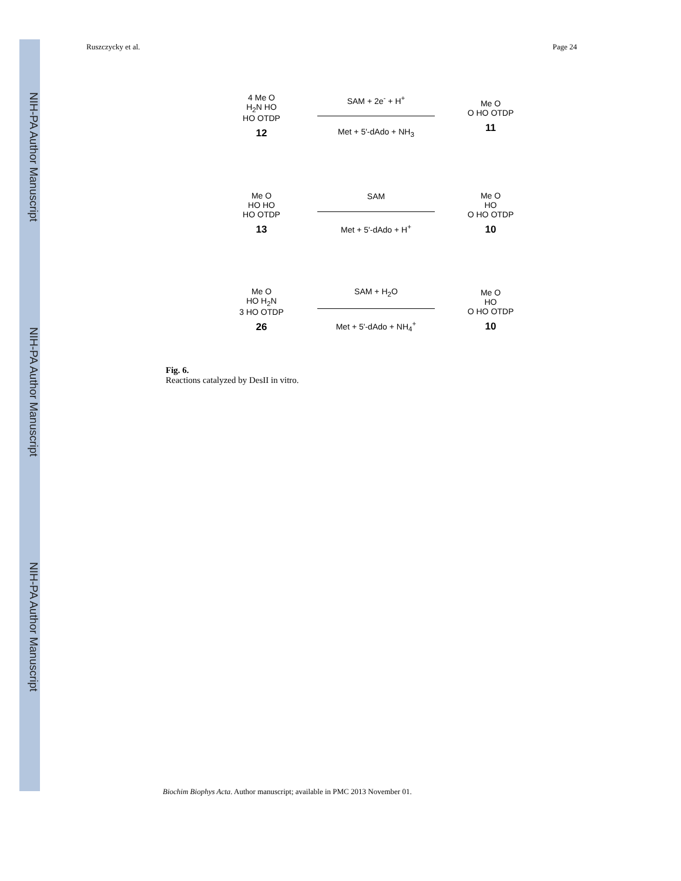NIH-PA Author Manuscript
NIH-PA Author Manuscript
NIH-PA Author Manuscript
Ruszczycky et al. Page 24
4 Me O
H<sub>2</sub>N HO
HO OTDP
12
SAM + 2e<sup>-</sup> + H<sup>+</sup>
Met + 5'-dAdo + NH<sub>3</sub>
Me O
O HO OTDP
11
Me O
HO HO
HO OTDP
13
SAM
Met + 5'-dAdo + H<sup>+</sup>
Me O
HO
O HO OTDP
10
Me O
HO H<sub>2</sub>N
3 HO OTDP
26
SAM + H<sub>2</sub>O
Met + 5'-dAdo + NH<sub>4</sub><sup>+</sup>
Me O
HO
O HO OTDP
10
Fig. 6.
Reactions catalyzed by DesII in vitro.
Biochim Biophys Acta. Author manuscript; available in PMC 2013 November 01.